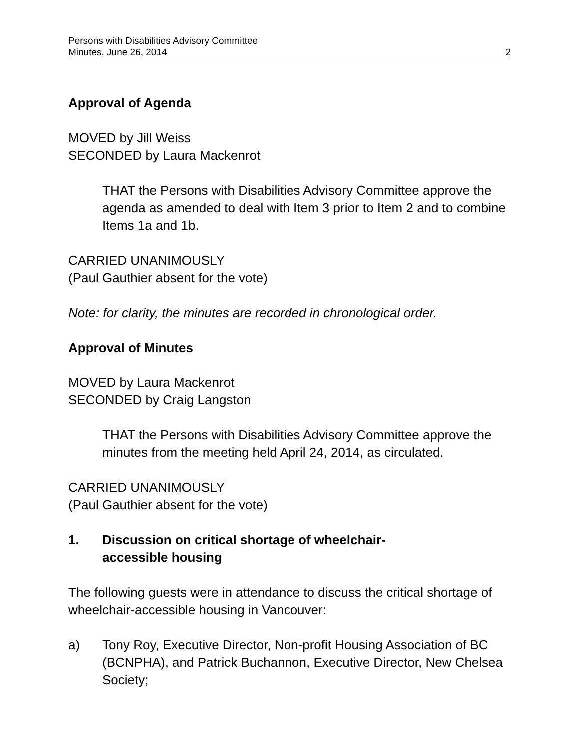Persons with Disabilities Advisory Committee
Minutes, June 26, 2014 2
Approval of Agenda
MOVED by Jill Weiss
SECONDED by Laura Mackenrot
THAT the Persons with Disabilities Advisory Committee approve the agenda as amended to deal with Item 3 prior to Item 2 and to combine Items 1a and 1b.
CARRIED UNANIMOUSLY
(Paul Gauthier absent for the vote)
Note: for clarity, the minutes are recorded in chronological order.
Approval of Minutes
MOVED by Laura Mackenrot
SECONDED by Craig Langston
THAT the Persons with Disabilities Advisory Committee approve the minutes from the meeting held April 24, 2014, as circulated.
CARRIED UNANIMOUSLY
(Paul Gauthier absent for the vote)
1. Discussion on critical shortage of wheelchair-
accessible housing
The following guests were in attendance to discuss the critical shortage of wheelchair-accessible housing in Vancouver:
a) Tony Roy, Executive Director, Non-profit Housing Association of BC (BCNPHA), and Patrick Buchannon, Executive Director, New Chelsea Society;